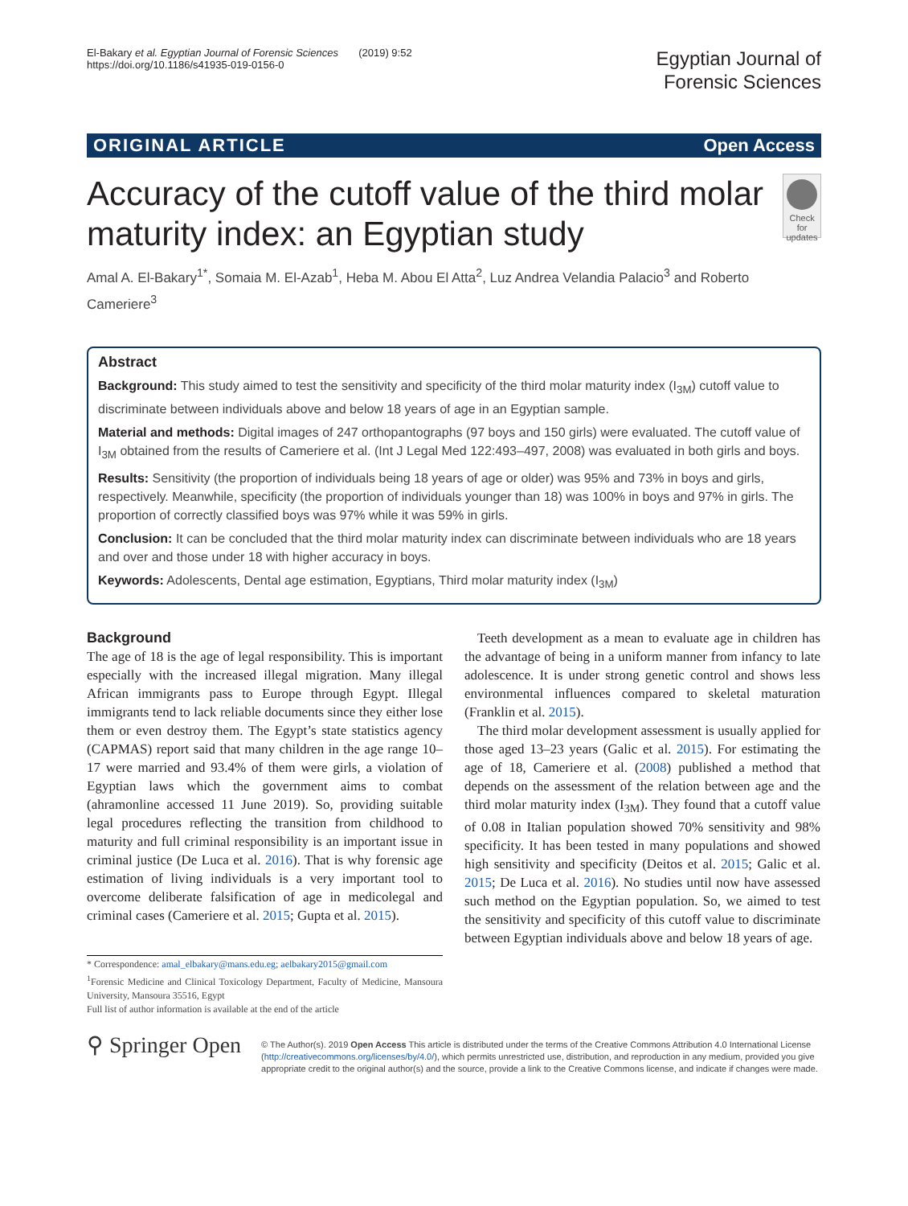El-Bakary et al. Egyptian Journal of Forensic Sciences (2019) 9:52
https://doi.org/10.1186/s41935-019-0156-0
Egyptian Journal of
Forensic Sciences
ORIGINAL ARTICLE Open Access
Accuracy of the cutoff value of the third molar maturity index: an Egyptian study
Check for updates
Amal A. El-Bakary<sup>1*</sup>, Somaia M. El-Azab<sup>1</sup>, Heba M. Abou El Atta<sup>2</sup>, Luz Andrea Velandia Palacio<sup>3</sup> and Roberto Cameriere<sup>3</sup>
Abstract
Background: This study aimed to test the sensitivity and specificity of the third molar maturity index (I<sub>3M</sub>) cutoff value to discriminate between individuals above and below 18 years of age in an Egyptian sample.
Material and methods: Digital images of 247 orthopantographs (97 boys and 150 girls) were evaluated. The cutoff value of I<sub>3M</sub> obtained from the results of Cameriere et al. (Int J Legal Med 122:493–497, 2008) was evaluated in both girls and boys.
Results: Sensitivity (the proportion of individuals being 18 years of age or older) was 95% and 73% in boys and girls, respectively. Meanwhile, specificity (the proportion of individuals younger than 18) was 100% in boys and 97% in girls. The proportion of correctly classified boys was 97% while it was 59% in girls.
Conclusion: It can be concluded that the third molar maturity index can discriminate between individuals who are 18 years and over and those under 18 with higher accuracy in boys.
Keywords: Adolescents, Dental age estimation, Egyptians, Third molar maturity index (I<sub>3M</sub>)
Background
The age of 18 is the age of legal responsibility. This is important especially with the increased illegal migration. Many illegal African immigrants pass to Europe through Egypt. Illegal immigrants tend to lack reliable documents since they either lose them or even destroy them. The Egypt’s state statistics agency (CAPMAS) report said that many children in the age range 10–17 were married and 93.4% of them were girls, a violation of Egyptian laws which the government aims to combat (ahramonline accessed 11 June 2019). So, providing suitable legal procedures reflecting the transition from childhood to maturity and full criminal responsibility is an important issue in criminal justice (De Luca et al. 2016). That is why forensic age estimation of living individuals is a very important tool to overcome deliberate falsification of age in medicolegal and criminal cases (Cameriere et al. 2015; Gupta et al. 2015).
* Correspondence: amal_elbakary@mans.edu.eg; aelbakary2015@gmail.com
<sup>1</sup> Forensic Medicine and Clinical Toxicology Department, Faculty of Medicine, Mansoura University, Mansoura 35516, Egypt
Full list of author information is available at the end of the article
Teeth development as a mean to evaluate age in children has the advantage of being in a uniform manner from infancy to late adolescence. It is under strong genetic control and shows less environmental influences compared to skeletal maturation (Franklin et al. 2015).
The third molar development assessment is usually applied for those aged 13–23 years (Galic et al. 2015). For estimating the age of 18, Cameriere et al. (2008) published a method that depends on the assessment of the relation between age and the third molar maturity index (I<sub>3M</sub>). They found that a cutoff value of 0.08 in Italian population showed 70% sensitivity and 98% specificity. It has been tested in many populations and showed high sensitivity and specificity (Deitos et al. 2015; Galic et al. 2015; De Luca et al. 2016). No studies until now have assessed such method on the Egyptian population. So, we aimed to test the sensitivity and specificity of this cutoff value to discriminate between Egyptian individuals above and below 18 years of age.
⚲ Springer Open
© The Author(s). 2019 Open Access This article is distributed under the terms of the Creative Commons Attribution 4.0 International License (http://creativecommons.org/licenses/by/4.0/), which permits unrestricted use, distribution, and reproduction in any medium, provided you give appropriate credit to the original author(s) and the source, provide a link to the Creative Commons license, and indicate if changes were made.